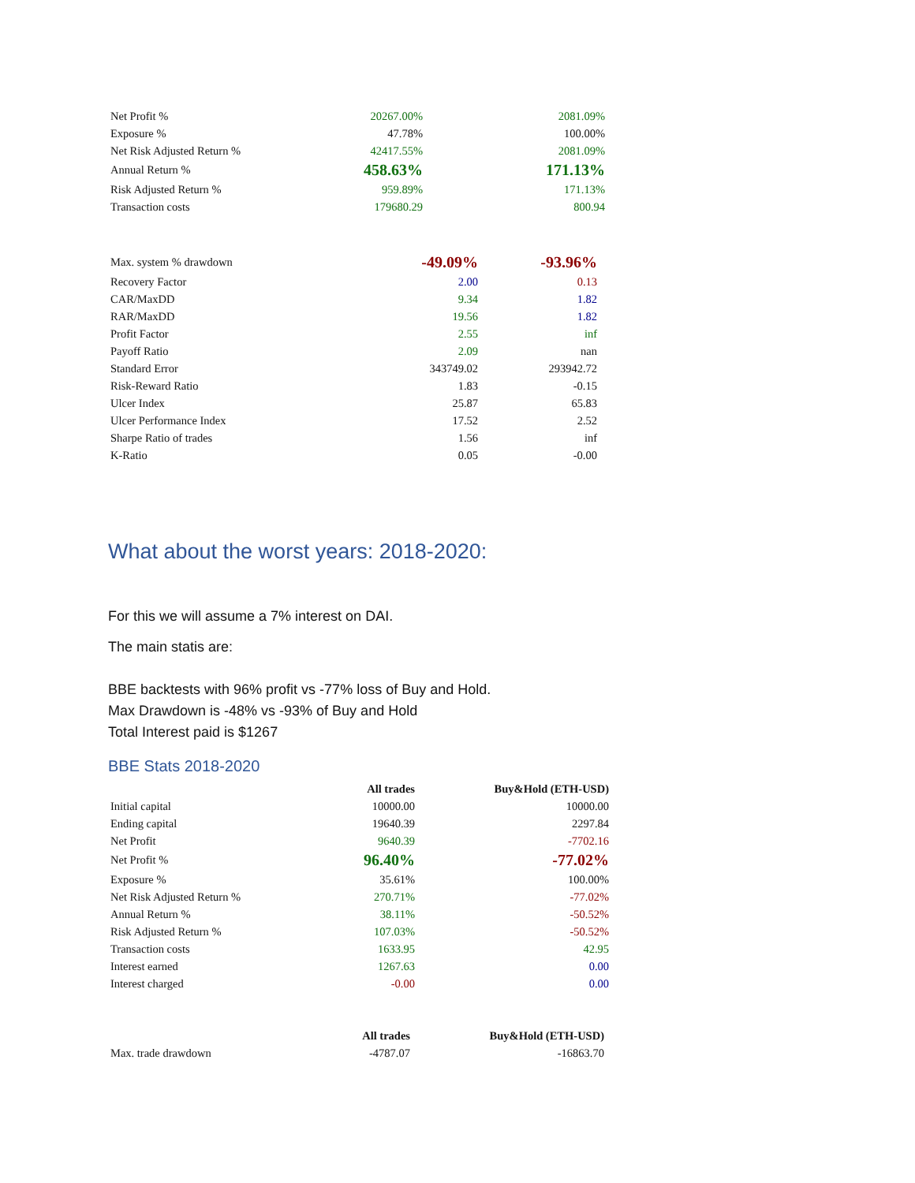| Net Profit % | 20267.00% | 2081.09% |
| Exposure % | 47.78% | 100.00% |
| Net Risk Adjusted Return % | 42417.55% | 2081.09% |
| Annual Return % | 458.63% | 171.13% |
| Risk Adjusted Return % | 959.89% | 171.13% |
| Transaction costs | 179680.29 | 800.94 |
| Max. system % drawdown | -49.09% | -93.96% |
| Recovery Factor | 2.00 | 0.13 |
| CAR/MaxDD | 9.34 | 1.82 |
| RAR/MaxDD | 19.56 | 1.82 |
| Profit Factor | 2.55 | inf |
| Payoff Ratio | 2.09 | nan |
| Standard Error | 343749.02 | 293942.72 |
| Risk-Reward Ratio | 1.83 | -0.15 |
| Ulcer Index | 25.87 | 65.83 |
| Ulcer Performance Index | 17.52 | 2.52 |
| Sharpe Ratio of trades | 1.56 | inf |
| K-Ratio | 0.05 | -0.00 |
What about the worst years: 2018-2020:
For this we will assume a 7% interest on DAI.
The main statis are:
BBE backtests with 96% profit vs -77% loss of Buy and Hold.
Max Drawdown is -48% vs -93% of Buy and Hold
Total Interest paid is $1267
BBE Stats 2018-2020
| | All trades | Buy&Hold (ETH-USD) |
| --- | --- | --- |
| Initial capital | 10000.00 | 10000.00 |
| Ending capital | 19640.39 | 2297.84 |
| Net Profit | 9640.39 | -7702.16 |
| Net Profit % | 96.40% | -77.02% |
| Exposure % | 35.61% | 100.00% |
| Net Risk Adjusted Return % | 270.71% | -77.02% |
| Annual Return % | 38.11% | -50.52% |
| Risk Adjusted Return % | 107.03% | -50.52% |
| Transaction costs | 1633.95 | 42.95 |
| Interest earned | 1267.63 | 0.00 |
| Interest charged | -0.00 | 0.00 |
| | All trades | Buy&Hold (ETH-USD) |
| --- | --- | --- |
| Max. trade drawdown | -4787.07 | -16863.70 |